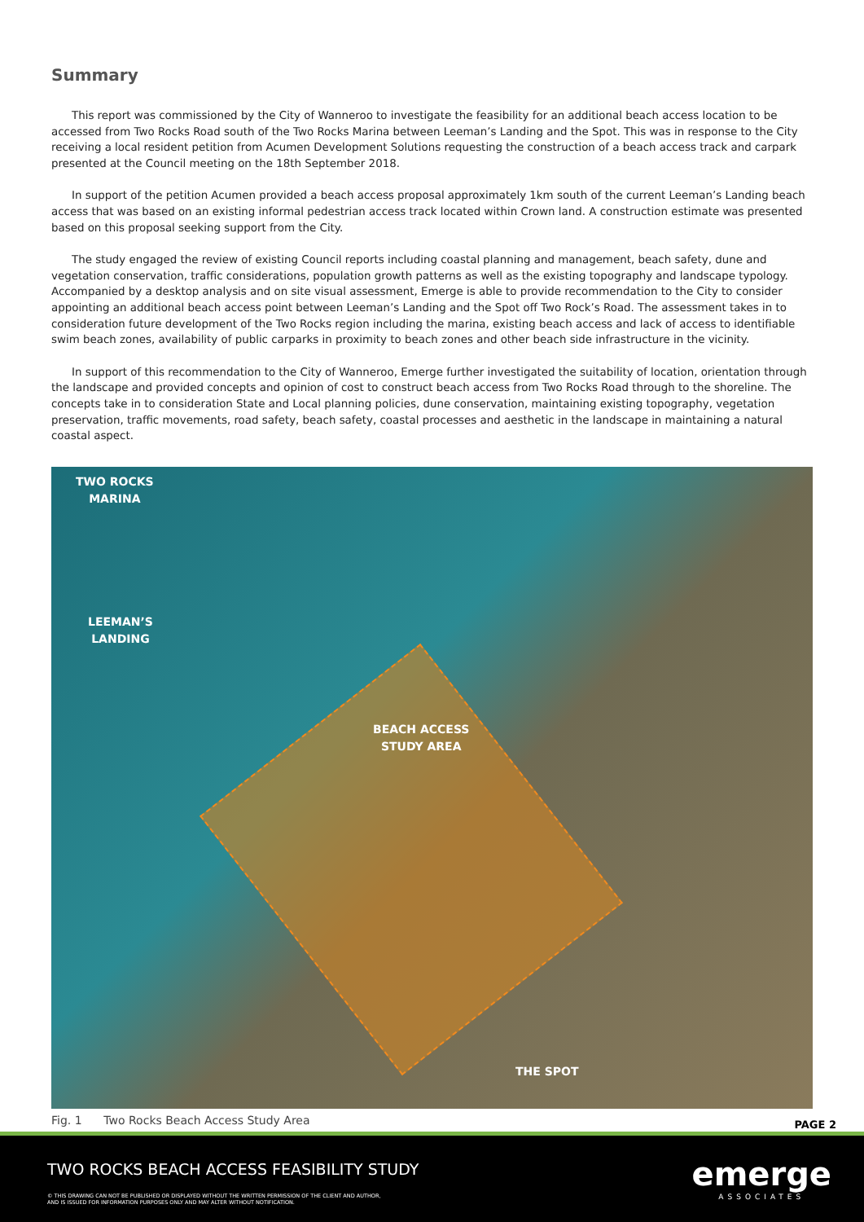Summary
This report was commissioned by the City of Wanneroo to investigate the feasibility for an additional beach access location to be accessed from Two Rocks Road south of the Two Rocks Marina between Leeman’s Landing and the Spot. This was in response to the City receiving a local resident petition from Acumen Development Solutions requesting the construction of a beach access track and carpark presented at the Council meeting on the 18th September 2018.
In support of the petition Acumen provided a beach access proposal approximately 1km south of the current Leeman’s Landing beach access that was based on an existing informal pedestrian access track located within Crown land. A construction estimate was presented based on this proposal seeking support from the City.
The study engaged the review of existing Council reports including coastal planning and management, beach safety, dune and vegetation conservation, traffic considerations, population growth patterns as well as the existing topography and landscape typology. Accompanied by a desktop analysis and on site visual assessment, Emerge is able to provide recommendation to the City to consider appointing an additional beach access point between Leeman’s Landing and the Spot off Two Rock’s Road. The assessment takes in to consideration future development of the Two Rocks region including the marina, existing beach access and lack of access to identifiable swim beach zones, availability of public carparks in proximity to beach zones and other beach side infrastructure in the vicinity.
In support of this recommendation to the City of Wanneroo, Emerge further investigated the suitability of location, orientation through the landscape and provided concepts and opinion of cost to construct beach access from Two Rocks Road through to the shoreline. The concepts take in to consideration State and Local planning policies, dune conservation, maintaining existing topography, vegetation preservation, traffic movements, road safety, beach safety, coastal processes and aesthetic in the landscape in maintaining a natural coastal aspect.
TWO ROCKS
MARINA
LEEMAN’S
LANDING
BEACH ACCESS
STUDY AREA
THE SPOT
Fig. 1 Two Rocks Beach Access Study Area PAGE 2
TWO ROCKS BEACH ACCESS FEASIBILITY STUDY
© THIS DRAWING CAN NOT BE PUBLISHED OR DISPLAYED WITHOUT THE WRITTEN PERMISSION OF THE CLIENT AND AUTHOR,
AND IS ISSUED FOR INFORMATION PURPOSES ONLY AND MAY ALTER WITHOUT NOTIFICATION.
emerge
ASSOCIATES